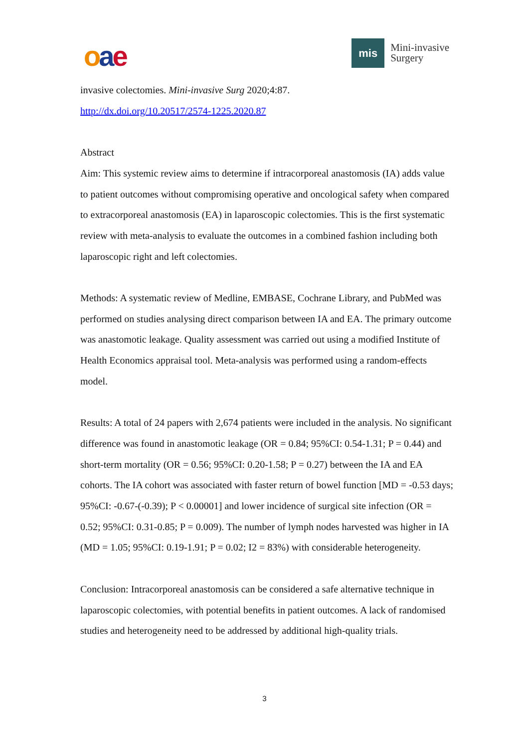oae
mis
Mini-invasive
Surgery
invasive colectomies. Mini-invasive Surg 2020;4:87.
http://dx.doi.org/10.20517/2574-1225.2020.87
Abstract
Aim: This systemic review aims to determine if intracorporeal anastomosis (IA) adds value to patient outcomes without compromising operative and oncological safety when compared to extracorporeal anastomosis (EA) in laparoscopic colectomies. This is the first systematic review with meta-analysis to evaluate the outcomes in a combined fashion including both laparoscopic right and left colectomies.
Methods: A systematic review of Medline, EMBASE, Cochrane Library, and PubMed was performed on studies analysing direct comparison between IA and EA. The primary outcome was anastomotic leakage. Quality assessment was carried out using a modified Institute of Health Economics appraisal tool. Meta-analysis was performed using a random-effects model.
Results: A total of 24 papers with 2,674 patients were included in the analysis. No significant difference was found in anastomotic leakage (OR = 0.84; 95%CI: 0.54-1.31; P = 0.44) and short-term mortality (OR = 0.56; 95%CI: 0.20-1.58; P = 0.27) between the IA and EA cohorts. The IA cohort was associated with faster return of bowel function [MD = -0.53 days; 95%CI: -0.67-(-0.39); P < 0.00001] and lower incidence of surgical site infection (OR = 0.52; 95%CI: 0.31-0.85; P = 0.009). The number of lymph nodes harvested was higher in IA (MD = 1.05; 95%CI: 0.19-1.91; P = 0.02; I2 = 83%) with considerable heterogeneity.
Conclusion: Intracorporeal anastomosis can be considered a safe alternative technique in laparoscopic colectomies, with potential benefits in patient outcomes. A lack of randomised studies and heterogeneity need to be addressed by additional high-quality trials.
3